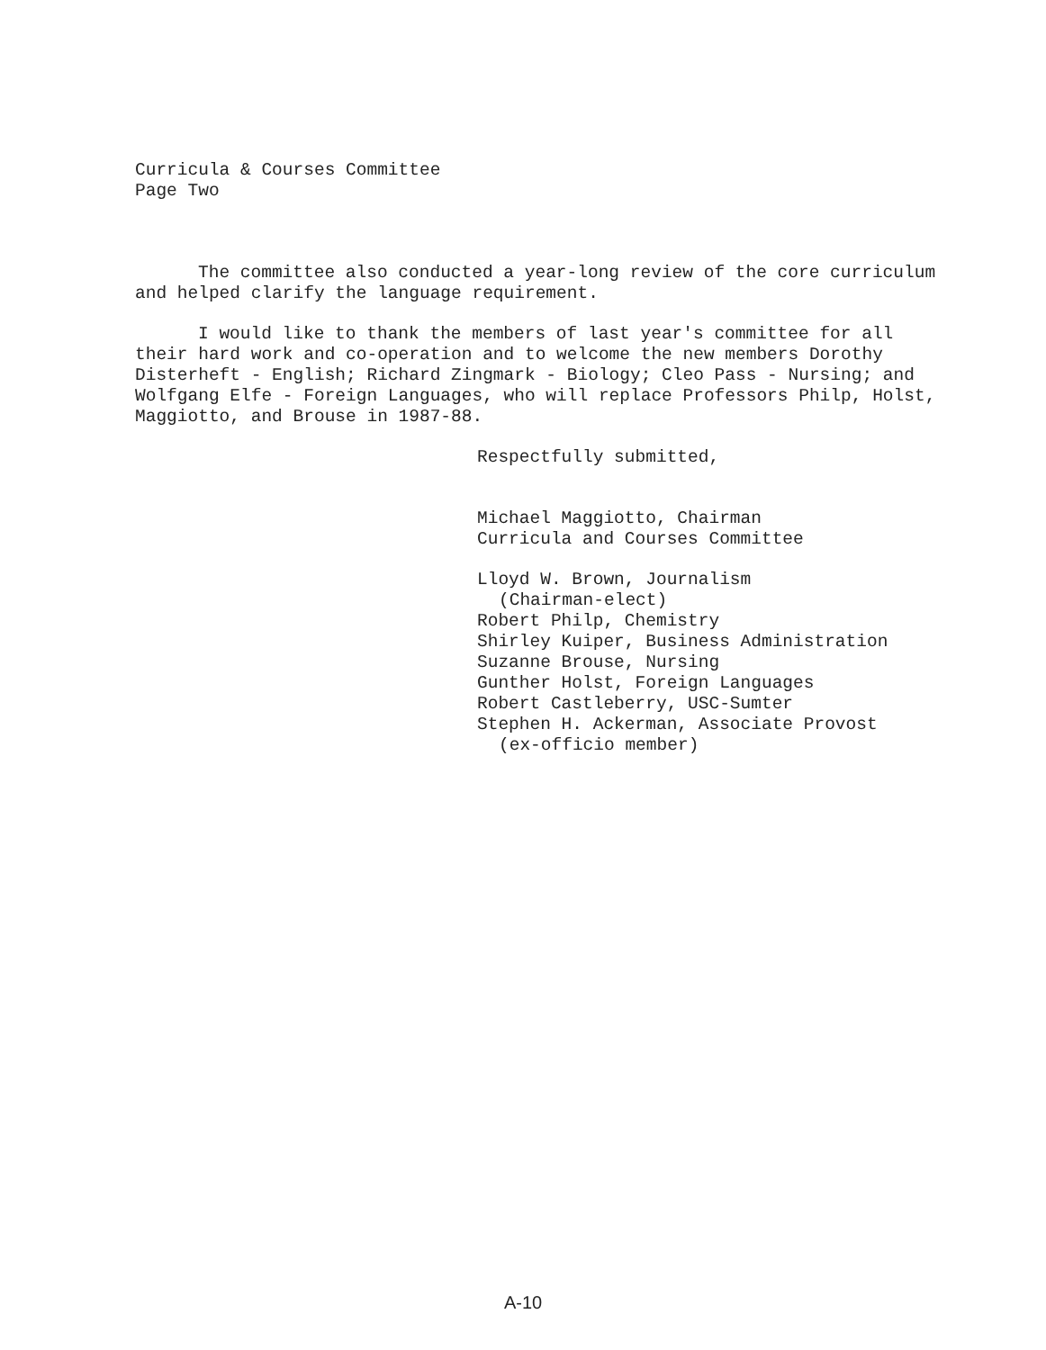Curricula & Courses Committee
Page Two
The committee also conducted a year-long review of the core curriculum and helped clarify the language requirement.
I would like to thank the members of last year's committee for all their hard work and co-operation and to welcome the new members Dorothy Disterheft - English; Richard Zingmark - Biology; Cleo Pass - Nursing; and Wolfgang Elfe - Foreign Languages, who will replace Professors Philp, Holst, Maggiotto, and Brouse in 1987-88.
Respectfully submitted,
Michael Maggiotto, Chairman
Curricula and Courses Committee
Lloyd W. Brown, Journalism
(Chairman-elect)
Robert Philp, Chemistry
Shirley Kuiper, Business Administration
Suzanne Brouse, Nursing
Gunther Holst, Foreign Languages
Robert Castleberry, USC-Sumter
Stephen H. Ackerman, Associate Provost
(ex-officio member)
A-10